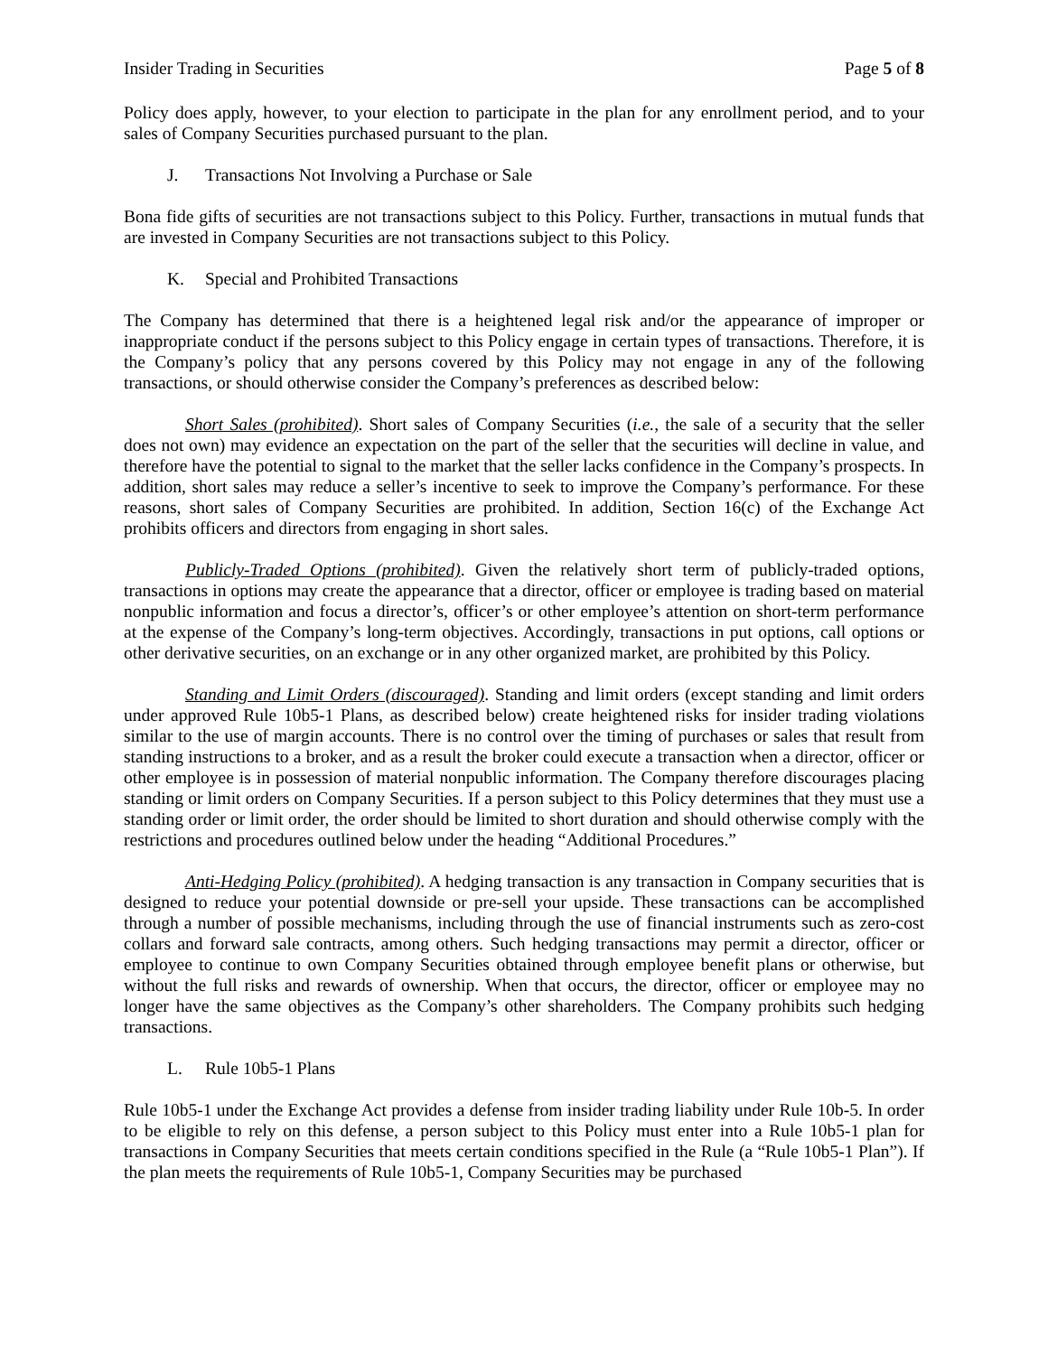Insider Trading in Securities Page 5 of 8
Policy does apply, however, to your election to participate in the plan for any enrollment period, and to your sales of Company Securities purchased pursuant to the plan.
J. Transactions Not Involving a Purchase or Sale
Bona fide gifts of securities are not transactions subject to this Policy. Further, transactions in mutual funds that are invested in Company Securities are not transactions subject to this Policy.
K. Special and Prohibited Transactions
The Company has determined that there is a heightened legal risk and/or the appearance of improper or inappropriate conduct if the persons subject to this Policy engage in certain types of transactions. Therefore, it is the Company’s policy that any persons covered by this Policy may not engage in any of the following transactions, or should otherwise consider the Company’s preferences as described below:
Short Sales (prohibited). Short sales of Company Securities (i.e., the sale of a security that the seller does not own) may evidence an expectation on the part of the seller that the securities will decline in value, and therefore have the potential to signal to the market that the seller lacks confidence in the Company’s prospects. In addition, short sales may reduce a seller’s incentive to seek to improve the Company’s performance. For these reasons, short sales of Company Securities are prohibited. In addition, Section 16(c) of the Exchange Act prohibits officers and directors from engaging in short sales.
Publicly-Traded Options (prohibited). Given the relatively short term of publicly-traded options, transactions in options may create the appearance that a director, officer or employee is trading based on material nonpublic information and focus a director’s, officer’s or other employee’s attention on short-term performance at the expense of the Company’s long-term objectives. Accordingly, transactions in put options, call options or other derivative securities, on an exchange or in any other organized market, are prohibited by this Policy.
Standing and Limit Orders (discouraged). Standing and limit orders (except standing and limit orders under approved Rule 10b5-1 Plans, as described below) create heightened risks for insider trading violations similar to the use of margin accounts. There is no control over the timing of purchases or sales that result from standing instructions to a broker, and as a result the broker could execute a transaction when a director, officer or other employee is in possession of material nonpublic information. The Company therefore discourages placing standing or limit orders on Company Securities. If a person subject to this Policy determines that they must use a standing order or limit order, the order should be limited to short duration and should otherwise comply with the restrictions and procedures outlined below under the heading “Additional Procedures.”
Anti-Hedging Policy (prohibited). A hedging transaction is any transaction in Company securities that is designed to reduce your potential downside or pre-sell your upside. These transactions can be accomplished through a number of possible mechanisms, including through the use of financial instruments such as zero-cost collars and forward sale contracts, among others. Such hedging transactions may permit a director, officer or employee to continue to own Company Securities obtained through employee benefit plans or otherwise, but without the full risks and rewards of ownership. When that occurs, the director, officer or employee may no longer have the same objectives as the Company’s other shareholders. The Company prohibits such hedging transactions.
L. Rule 10b5-1 Plans
Rule 10b5-1 under the Exchange Act provides a defense from insider trading liability under Rule 10b-5. In order to be eligible to rely on this defense, a person subject to this Policy must enter into a Rule 10b5-1 plan for transactions in Company Securities that meets certain conditions specified in the Rule (a “Rule 10b5-1 Plan”). If the plan meets the requirements of Rule 10b5-1, Company Securities may be purchased